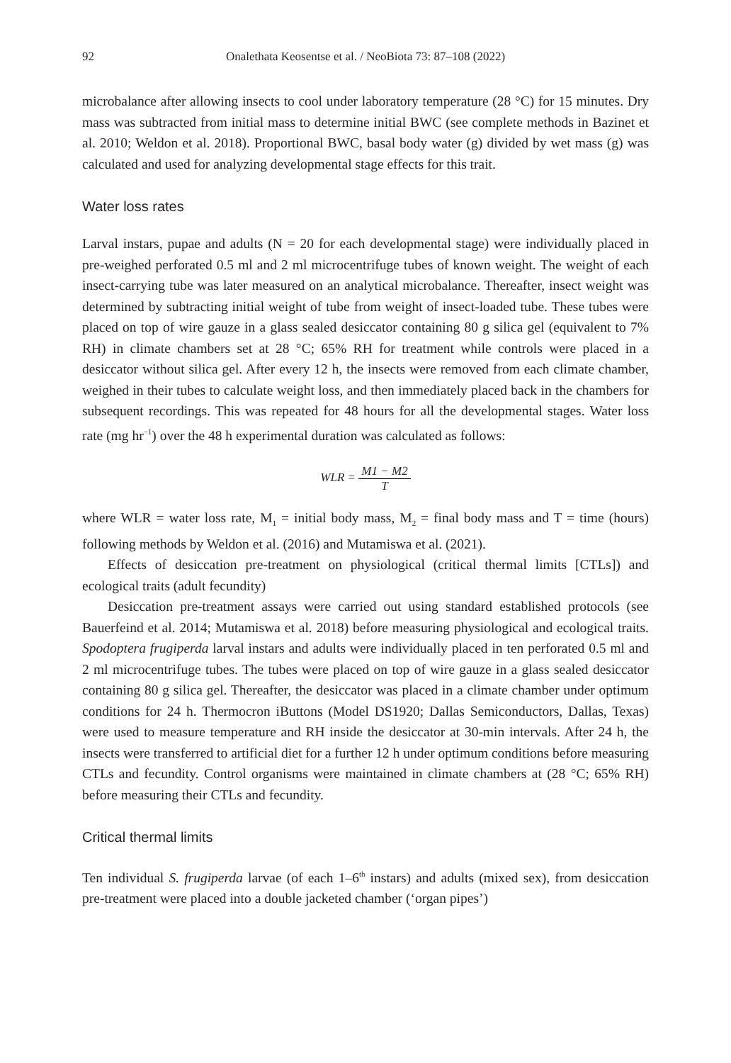92 Onalethata Keosentse et al. / NeoBiota 73: 87–108 (2022)
microbalance after allowing insects to cool under laboratory temperature (28 °C) for 15 minutes. Dry mass was subtracted from initial mass to determine initial BWC (see complete methods in Bazinet et al. 2010; Weldon et al. 2018). Proportional BWC, basal body water (g) divided by wet mass (g) was calculated and used for analyzing developmental stage effects for this trait.
Water loss rates
Larval instars, pupae and adults (N = 20 for each developmental stage) were individually placed in pre-weighed perforated 0.5 ml and 2 ml microcentrifuge tubes of known weight. The weight of each insect-carrying tube was later measured on an analytical microbalance. Thereafter, insect weight was determined by subtracting initial weight of tube from weight of insect-loaded tube. These tubes were placed on top of wire gauze in a glass sealed desiccator containing 80 g silica gel (equivalent to 7% RH) in climate chambers set at 28 °C; 65% RH for treatment while controls were placed in a desiccator without silica gel. After every 12 h, the insects were removed from each climate chamber, weighed in their tubes to calculate weight loss, and then immediately placed back in the chambers for subsequent recordings. This was repeated for 48 hours for all the developmental stages. Water loss rate (mg hr<sup>−1</sup>) over the 48 h experimental duration was calculated as follows:
WLR = M1 − M2 T
where WLR = water loss rate, M<sub>1</sub> = initial body mass, M<sub>2</sub> = final body mass and T = time (hours) following methods by Weldon et al. (2016) and Mutamiswa et al. (2021).
Effects of desiccation pre-treatment on physiological (critical thermal limits [CTLs]) and ecological traits (adult fecundity)
Desiccation pre-treatment assays were carried out using standard established protocols (see Bauerfeind et al. 2014; Mutamiswa et al. 2018) before measuring physiological and ecological traits. Spodoptera frugiperda larval instars and adults were individually placed in ten perforated 0.5 ml and 2 ml microcentrifuge tubes. The tubes were placed on top of wire gauze in a glass sealed desiccator containing 80 g silica gel. Thereafter, the desiccator was placed in a climate chamber under optimum conditions for 24 h. Thermocron iButtons (Model DS1920; Dallas Semiconductors, Dallas, Texas) were used to measure temperature and RH inside the desiccator at 30-min intervals. After 24 h, the insects were transferred to artificial diet for a further 12 h under optimum conditions before measuring CTLs and fecundity. Control organisms were maintained in climate chambers at (28 °C; 65% RH) before measuring their CTLs and fecundity.
Critical thermal limits
Ten individual S. frugiperda larvae (of each 1–6<sup>th</sup> instars) and adults (mixed sex), from desiccation pre-treatment were placed into a double jacketed chamber (‘organ pipes’)